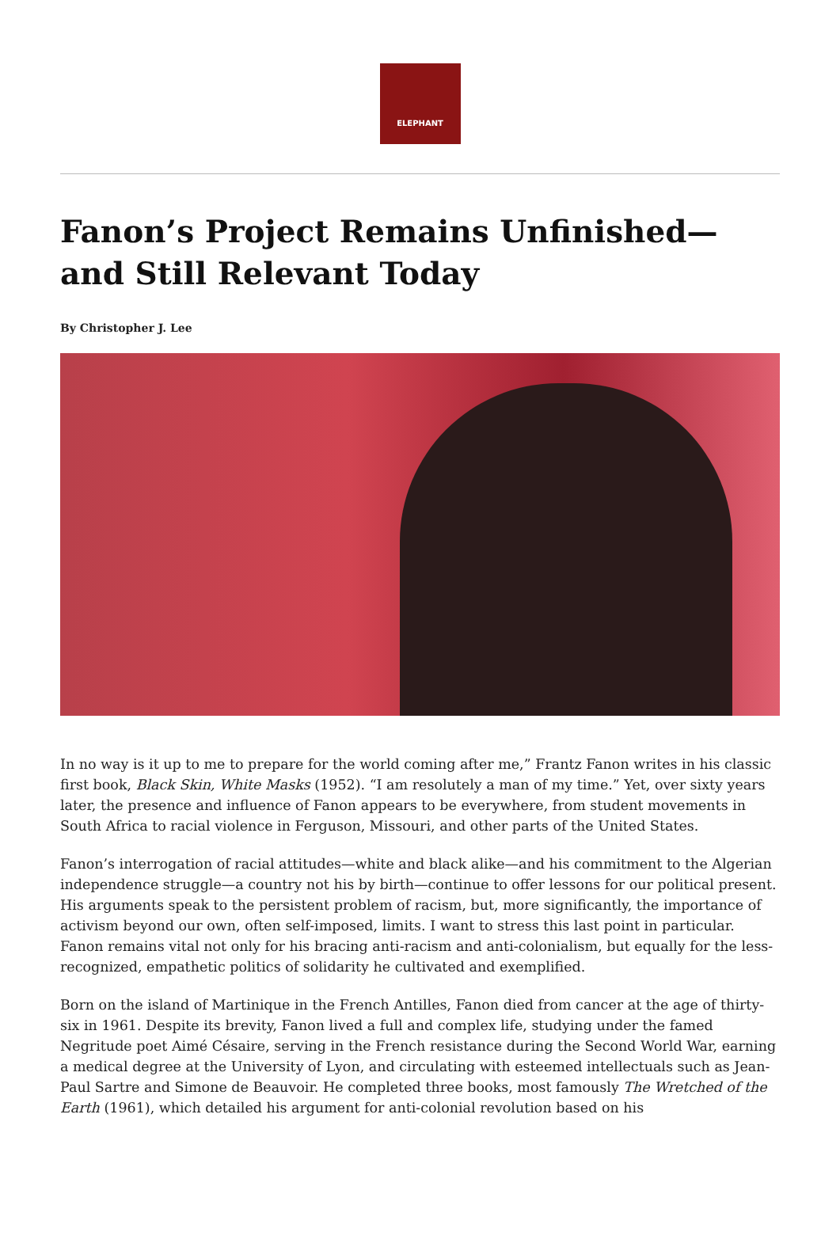ELEPHANT
Fanon’s Project Remains Unfinished—and Still Relevant Today
By Christopher J. Lee
In no way is it up to me to prepare for the world coming after me,” Frantz Fanon writes in his classic first book, Black Skin, White Masks (1952). “I am resolutely a man of my time.” Yet, over sixty years later, the presence and influence of Fanon appears to be everywhere, from student movements in South Africa to racial violence in Ferguson, Missouri, and other parts of the United States.
Fanon’s interrogation of racial attitudes—white and black alike—and his commitment to the Algerian independence struggle—a country not his by birth—continue to offer lessons for our political present. His arguments speak to the persistent problem of racism, but, more significantly, the importance of activism beyond our own, often self-imposed, limits. I want to stress this last point in particular. Fanon remains vital not only for his bracing anti-racism and anti-colonialism, but equally for the less-recognized, empathetic politics of solidarity he cultivated and exemplified.
Born on the island of Martinique in the French Antilles, Fanon died from cancer at the age of thirty-six in 1961. Despite its brevity, Fanon lived a full and complex life, studying under the famed Negritude poet Aimé Césaire, serving in the French resistance during the Second World War, earning a medical degree at the University of Lyon, and circulating with esteemed intellectuals such as Jean-Paul Sartre and Simone de Beauvoir. He completed three books, most famously The Wretched of the Earth (1961), which detailed his argument for anti-colonial revolution based on his